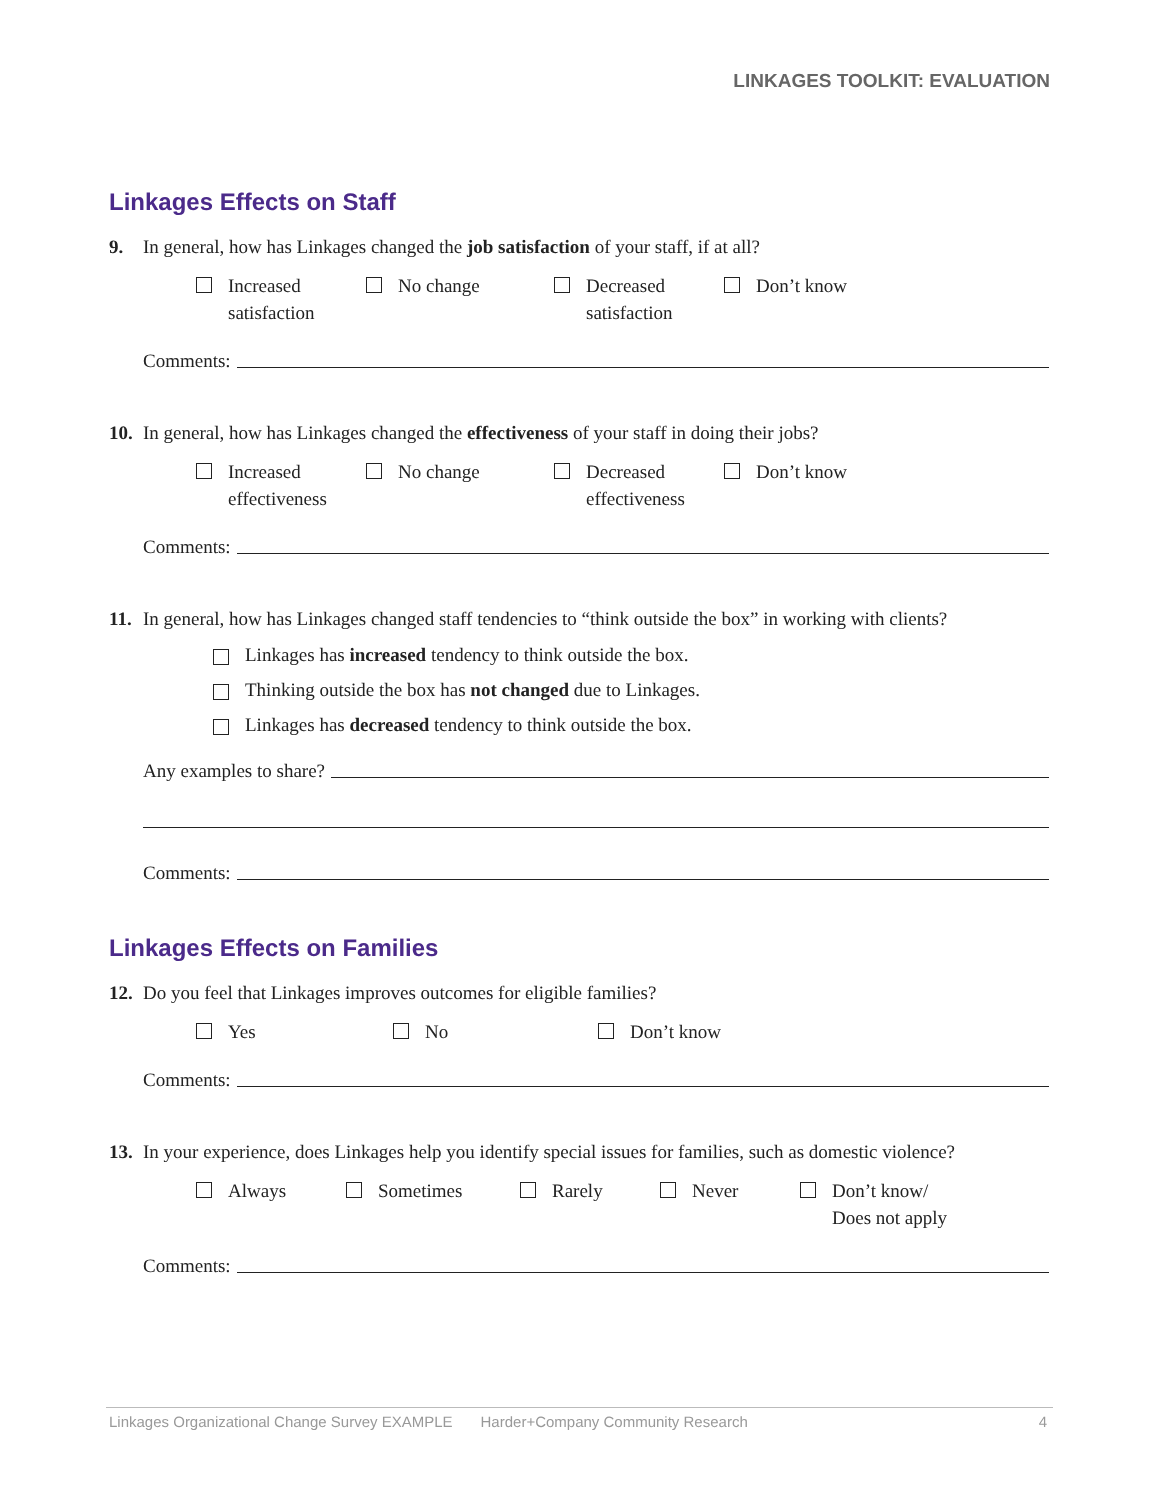LINKAGES TOOLKIT: EVALUATION
Linkages Effects on Staff
9. In general, how has Linkages changed the job satisfaction of your staff, if at all?
Increased
satisfaction
No change Decreased
satisfaction
Don’t know
Comments:
10. In general, how has Linkages changed the effectiveness of your staff in doing their jobs?
Increased
effectiveness
No change Decreased
effectiveness
Don’t know
Comments:
11. In general, how has Linkages changed staff tendencies to “think outside the box” in working with clients?
Linkages has increased tendency to think outside the box.
Thinking outside the box has not changed due to Linkages.
Linkages has decreased tendency to think outside the box.
Any examples to share?
Comments:
Linkages Effects on Families
12. Do you feel that Linkages improves outcomes for eligible families?
Yes No Don’t know
Comments:
13. In your experience, does Linkages help you identify special issues for families, such as domestic violence?
Always Sometimes Rarely Never Don’t know/
Does not apply
Comments:
Linkages Organizational Change Survey EXAMPLE Harder+Company Community Research 4